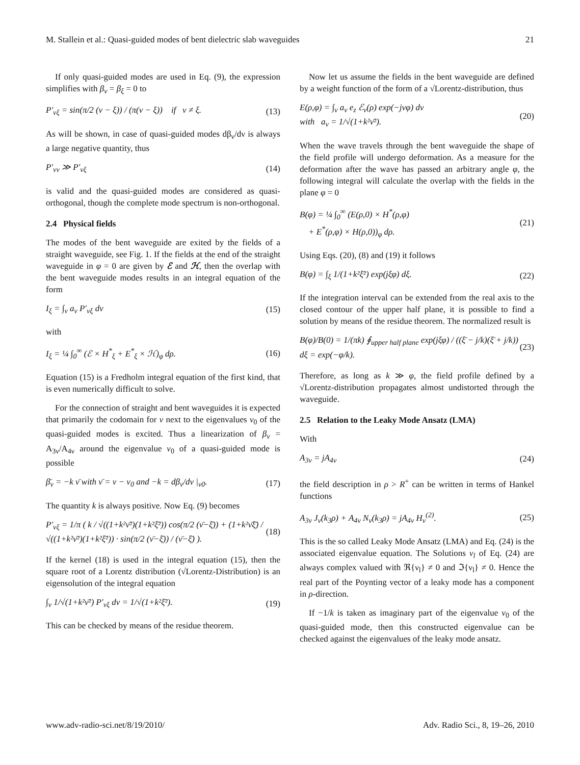M. Stallein et al.: Quasi-guided modes of bent dielectric slab waveguides 21
If only quasi-guided modes are used in Eq. (9), the expression simplifies with β<sub>ν</sub> = β<sub>ξ</sub> = 0 to
P′<sub>νξ</sub> = sin(π/2 (ν − ξ)) / (π(ν − ξ)) if ν ≠ ξ. (13)
As will be shown, in case of quasi-guided modes dβ<sub>ν</sub>/dν is always a large negative quantity, thus
P′<sub>νν</sub> ≫ P′<sub>νξ</sub> (14)
is valid and the quasi-guided modes are considered as quasi-orthogonal, though the complete mode spectrum is non-orthogonal.
2.4 Physical fields
The modes of the bent waveguide are exited by the fields of a straight waveguide, see Fig. 1. If the fields at the end of the straight waveguide in φ = 0 are given by ℰ and ℋ, then the overlap with the bent waveguide modes results in an integral equation of the form
I<sub>ξ</sub> = ∫<sub>ν</sub> a<sub>ν</sub> P′<sub>νξ</sub> dν (15)
with
I<sub>ξ</sub> = ¼ ∫<sub>0</sub><sup>∞</sup> (ℰ × H<sup>*</sup><sub>ξ</sub> + E<sup>*</sup><sub>ξ</sub> × ℋ)<sub>φ</sub> dρ. (16)
Equation (15) is a Fredholm integral equation of the first kind, that is even numerically difficult to solve.
For the connection of straight and bent waveguides it is expected that primarily the codomain for ν next to the eigenvalues ν<sub>0</sub> of the quasi-guided modes is excited. Thus a linearization of β<sub>ν</sub> = A<sub>3ν</sub>/A<sub>4ν</sub> around the eigenvalue ν<sub>0</sub> of a quasi-guided mode is possible
β̄<sub>ν</sub> = −k ν̄ with ν̄ = ν − ν<sub>0</sub> and −k = dβ<sub>ν</sub>/dν |<sub>ν0</sub>. (17)
The quantity k is always positive. Now Eq. (9) becomes
P′<sub>νξ</sub> = 1/π ( k / √((1+k²ν̄²)(1+k²ξ̄²)) cos(π/2 (ν̄−ξ̄)) + (1+k²ν̄ξ̄) / √((1+k²ν̄²)(1+k²ξ̄²)) · sin(π/2 (ν̄−ξ̄)) / (ν̄−ξ̄) ). (18)
If the kernel (18) is used in the integral equation (15), then the square root of a Lorentz distribution (√Lorentz-Distribution) is an eigensolution of the integral equation
∫<sub>ν</sub> 1/√(1+k²ν̄²) P′<sub>νξ</sub> dν = 1/√(1+k²ξ̄²). (19)
This can be checked by means of the residue theorem.
Now let us assume the fields in the bent waveguide are defined by a weight function of the form of a √Lorentz-distribution, thus
E(ρ,φ) = ∫<sub>ν</sub> a<sub>ν</sub> e<sub>z</sub> ℰ<sub>ν</sub>(ρ) exp(−jνφ) dν
with a<sub>ν</sub> = 1/√(1+k²ν̄²). (20)
When the wave travels through the bent waveguide the shape of the field profile will undergo deformation. As a measure for the deformation after the wave has passed an arbitrary angle φ, the following integral will calculate the overlap with the fields in the plane φ = 0
B(φ) = ¼ ∫<sub>0</sub><sup>∞</sup> (E(ρ,0) × H<sup>*</sup>(ρ,φ)
+ E<sup>*</sup>(ρ,φ) × H(ρ,0))<sub>φ</sub> dρ. (21)
Using Eqs. (20), (8) and (19) it follows
B(φ) = ∫<sub>ξ</sub> 1/(1+k²ξ̄²) exp(jξφ) dξ. (22)
If the integration interval can be extended from the real axis to the closed contour of the upper half plane, it is possible to find a solution by means of the residue theorem. The normalized result is
B(φ)/B(0) = 1/(πk) ∮<sub>upper half plane</sub> exp(jξφ) / ((ξ̄ − j/k)(ξ̄ + j/k)) dξ = exp(−φ/k). (23)
Therefore, as long as k ≫ φ, the field profile defined by a √Lorentz-distribution propagates almost undistorted through the waveguide.
2.5 Relation to the Leaky Mode Ansatz (LMA)
With
A<sub>3ν</sub> = jA<sub>4ν</sub> (24)
the field description in ρ > R<sup>+</sup> can be written in terms of Hankel functions
A<sub>3ν</sub> J<sub>ν</sub>(k<sub>3</sub>ρ) + A<sub>4ν</sub> N<sub>ν</sub>(k<sub>3</sub>ρ) = jA<sub>4ν</sub> H<sub>ν</sub><sup>(2)</sup>. (25)
This is the so called Leaky Mode Ansatz (LMA) and Eq. (24) is the associated eigenvalue equation. The Solutions ν<sub>l</sub> of Eq. (24) are always complex valued with ℜ{ν<sub>l</sub>} ≠ 0 and ℑ{ν<sub>l</sub>} ≠ 0. Hence the real part of the Poynting vector of a leaky mode has a component in ρ-direction.
If −1/k is taken as imaginary part of the eigenvalue ν<sub>0</sub> of the quasi-guided mode, then this constructed eigenvalue can be checked against the eigenvalues of the leaky mode ansatz.
www.adv-radio-sci.net/8/19/2010/ Adv. Radio Sci., 8, 19–26, 2010